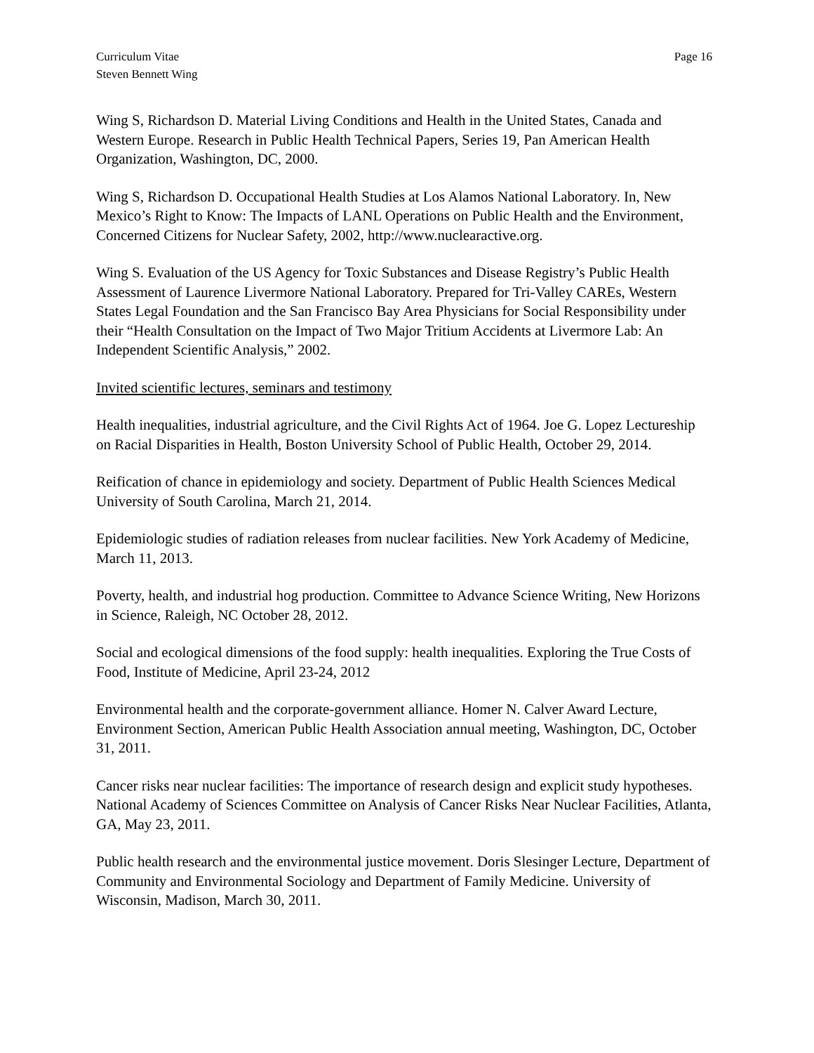Curriculum Vitae
Steven Bennett Wing
Page 16
Wing S, Richardson D. Material Living Conditions and Health in the United States, Canada and Western Europe. Research in Public Health Technical Papers, Series 19, Pan American Health Organization, Washington, DC, 2000.
Wing S, Richardson D. Occupational Health Studies at Los Alamos National Laboratory. In, New Mexico’s Right to Know: The Impacts of LANL Operations on Public Health and the Environment, Concerned Citizens for Nuclear Safety, 2002, http://www.nuclearactive.org.
Wing S. Evaluation of the US Agency for Toxic Substances and Disease Registry’s Public Health Assessment of Laurence Livermore National Laboratory. Prepared for Tri-Valley CAREs, Western States Legal Foundation and the San Francisco Bay Area Physicians for Social Responsibility under their “Health Consultation on the Impact of Two Major Tritium Accidents at Livermore Lab: An Independent Scientific Analysis,” 2002.
Invited scientific lectures, seminars and testimony
Health inequalities, industrial agriculture, and the Civil Rights Act of 1964. Joe G. Lopez Lectureship on Racial Disparities in Health, Boston University School of Public Health, October 29, 2014.
Reification of chance in epidemiology and society. Department of Public Health Sciences Medical University of South Carolina, March 21, 2014.
Epidemiologic studies of radiation releases from nuclear facilities. New York Academy of Medicine, March 11, 2013.
Poverty, health, and industrial hog production. Committee to Advance Science Writing, New Horizons in Science, Raleigh, NC October 28, 2012.
Social and ecological dimensions of the food supply: health inequalities. Exploring the True Costs of Food, Institute of Medicine, April 23-24, 2012
Environmental health and the corporate-government alliance. Homer N. Calver Award Lecture, Environment Section, American Public Health Association annual meeting, Washington, DC, October 31, 2011.
Cancer risks near nuclear facilities: The importance of research design and explicit study hypotheses. National Academy of Sciences Committee on Analysis of Cancer Risks Near Nuclear Facilities, Atlanta, GA, May 23, 2011.
Public health research and the environmental justice movement. Doris Slesinger Lecture, Department of Community and Environmental Sociology and Department of Family Medicine. University of Wisconsin, Madison, March 30, 2011.